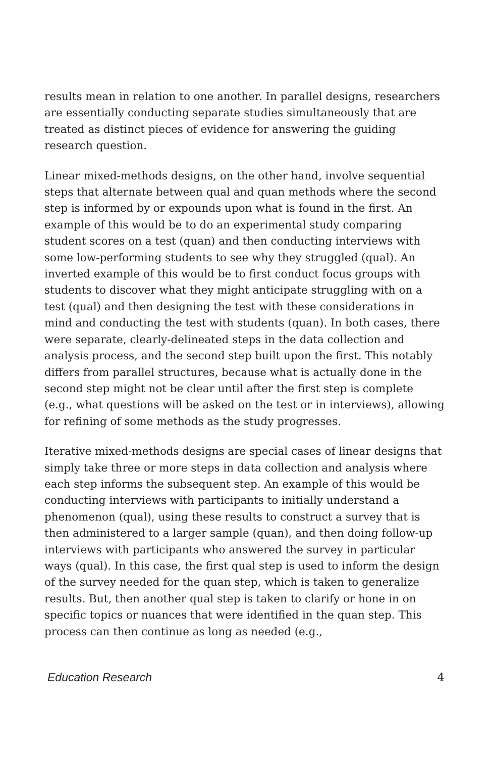results mean in relation to one another. In parallel designs, researchers are essentially conducting separate studies simultaneously that are treated as distinct pieces of evidence for answering the guiding research question.
Linear mixed-methods designs, on the other hand, involve sequential steps that alternate between qual and quan methods where the second step is informed by or expounds upon what is found in the first. An example of this would be to do an experimental study comparing student scores on a test (quan) and then conducting interviews with some low-performing students to see why they struggled (qual). An inverted example of this would be to first conduct focus groups with students to discover what they might anticipate struggling with on a test (qual) and then designing the test with these considerations in mind and conducting the test with students (quan). In both cases, there were separate, clearly-delineated steps in the data collection and analysis process, and the second step built upon the first. This notably differs from parallel structures, because what is actually done in the second step might not be clear until after the first step is complete (e.g., what questions will be asked on the test or in interviews), allowing for refining of some methods as the study progresses.
Iterative mixed-methods designs are special cases of linear designs that simply take three or more steps in data collection and analysis where each step informs the subsequent step. An example of this would be conducting interviews with participants to initially understand a phenomenon (qual), using these results to construct a survey that is then administered to a larger sample (quan), and then doing follow-up interviews with participants who answered the survey in particular ways (qual). In this case, the first qual step is used to inform the design of the survey needed for the quan step, which is taken to generalize results. But, then another qual step is taken to clarify or hone in on specific topics or nuances that were identified in the quan step. This process can then continue as long as needed (e.g.,
Education Research 4